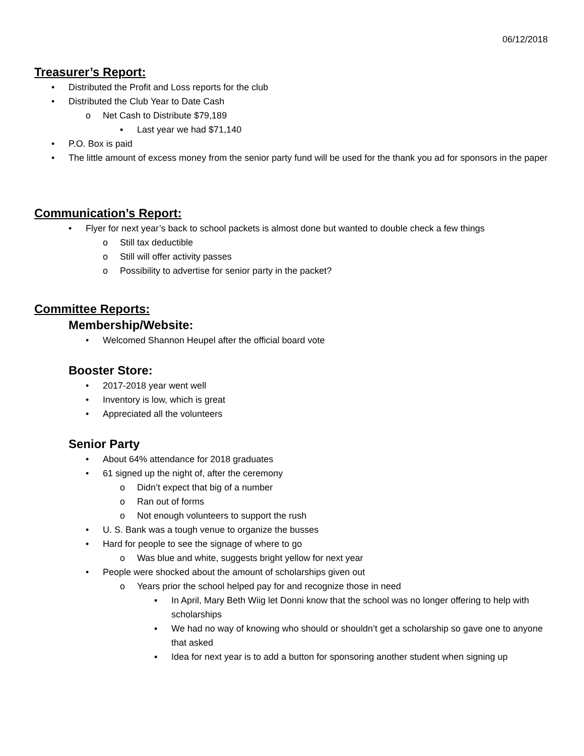06/12/2018
Treasurer’s Report:
• Distributed the Profit and Loss reports for the club
• Distributed the Club Year to Date Cash
o Net Cash to Distribute $79,189
▪ Last year we had $71,140
• P.O. Box is paid
• The little amount of excess money from the senior party fund will be used for the thank you ad for sponsors in the paper
Communication’s Report:
• Flyer for next year’s back to school packets is almost done but wanted to double check a few things
o Still tax deductible
o Still will offer activity passes
o Possibility to advertise for senior party in the packet?
Committee Reports:
Membership/Website:
• Welcomed Shannon Heupel after the official board vote
Booster Store:
• 2017-2018 year went well
• Inventory is low, which is great
• Appreciated all the volunteers
Senior Party
• About 64% attendance for 2018 graduates
• 61 signed up the night of, after the ceremony
o Didn’t expect that big of a number
o Ran out of forms
o Not enough volunteers to support the rush
• U. S. Bank was a tough venue to organize the busses
• Hard for people to see the signage of where to go
o Was blue and white, suggests bright yellow for next year
• People were shocked about the amount of scholarships given out
o Years prior the school helped pay for and recognize those in need
▪ In April, Mary Beth Wiig let Donni know that the school was no longer offering to help with scholarships
▪ We had no way of knowing who should or shouldn’t get a scholarship so gave one to anyone that asked
▪ Idea for next year is to add a button for sponsoring another student when signing up